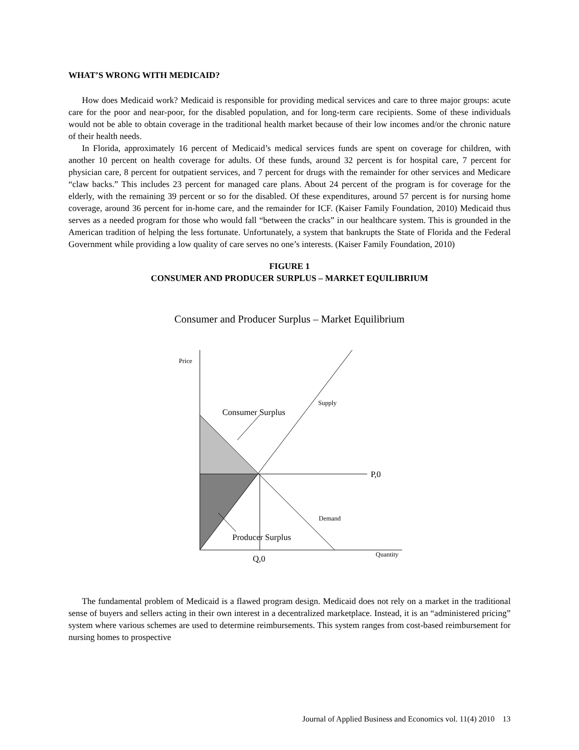WHAT’S WRONG WITH MEDICAID?
How does Medicaid work? Medicaid is responsible for providing medical services and care to three major groups: acute care for the poor and near-poor, for the disabled population, and for long-term care recipients. Some of these individuals would not be able to obtain coverage in the traditional health market because of their low incomes and/or the chronic nature of their health needs.
In Florida, approximately 16 percent of Medicaid’s medical services funds are spent on coverage for children, with another 10 percent on health coverage for adults. Of these funds, around 32 percent is for hospital care, 7 percent for physician care, 8 percent for outpatient services, and 7 percent for drugs with the remainder for other services and Medicare “claw backs.” This includes 23 percent for managed care plans. About 24 percent of the program is for coverage for the elderly, with the remaining 39 percent or so for the disabled. Of these expenditures, around 57 percent is for nursing home coverage, around 36 percent for in-home care, and the remainder for ICF. (Kaiser Family Foundation, 2010) Medicaid thus serves as a needed program for those who would fall “between the cracks” in our healthcare system. This is grounded in the American tradition of helping the less fortunate. Unfortunately, a system that bankrupts the State of Florida and the Federal Government while providing a low quality of care serves no one’s interests. (Kaiser Family Foundation, 2010)
FIGURE 1
CONSUMER AND PRODUCER SURPLUS – MARKET EQUILIBRIUM
Consumer and Producer Surplus – Market Equilibrium
Price
Supply
Consumer Surplus
P,0
Demand
Producer Surplus
Q,0
Quantity
The fundamental problem of Medicaid is a flawed program design. Medicaid does not rely on a market in the traditional sense of buyers and sellers acting in their own interest in a decentralized marketplace. Instead, it is an “administered pricing” system where various schemes are used to determine reimbursements. This system ranges from cost-based reimbursement for nursing homes to prospective
Journal of Applied Business and Economics vol. 11(4) 2010 13